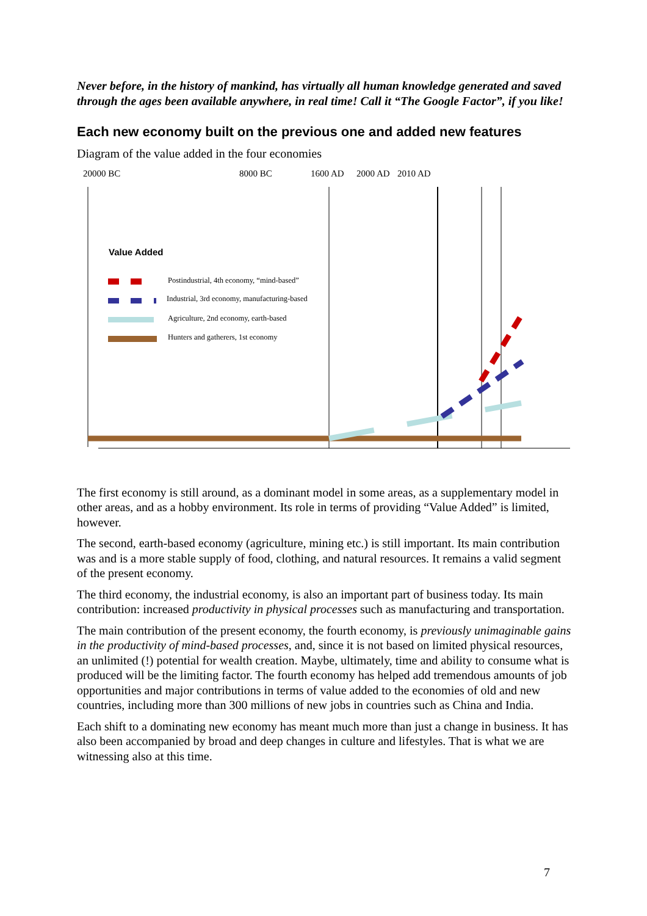Never before, in the history of mankind, has virtually all human knowledge generated and saved through the ages been available anywhere, in real time! Call it “The Google Factor”, if you like!
Each new economy built on the previous one and added new features
Diagram of the value added in the four economies
20000 BC 8000 BC 1600 AD 2000 AD 2010 AD
Value Added
Postindustrial, 4th economy, “mind-based”
Industrial, 3rd economy, manufacturing-based
Agriculture, 2nd economy, earth-based
Hunters and gatherers, 1st economy
The first economy is still around, as a dominant model in some areas, as a supplementary model in other areas, and as a hobby environment. Its role in terms of providing “Value Added” is limited, however.
The second, earth-based economy (agriculture, mining etc.) is still important. Its main contribution was and is a more stable supply of food, clothing, and natural resources. It remains a valid segment of the present economy.
The third economy, the industrial economy, is also an important part of business today. Its main contribution: increased productivity in physical processes such as manufacturing and transportation.
The main contribution of the present economy, the fourth economy, is previously unimaginable gains in the productivity of mind-based processes, and, since it is not based on limited physical resources, an unlimited (!) potential for wealth creation. Maybe, ultimately, time and ability to consume what is produced will be the limiting factor. The fourth economy has helped add tremendous amounts of job opportunities and major contributions in terms of value added to the economies of old and new countries, including more than 300 millions of new jobs in countries such as China and India.
Each shift to a dominating new economy has meant much more than just a change in business. It has also been accompanied by broad and deep changes in culture and lifestyles. That is what we are witnessing also at this time.
7